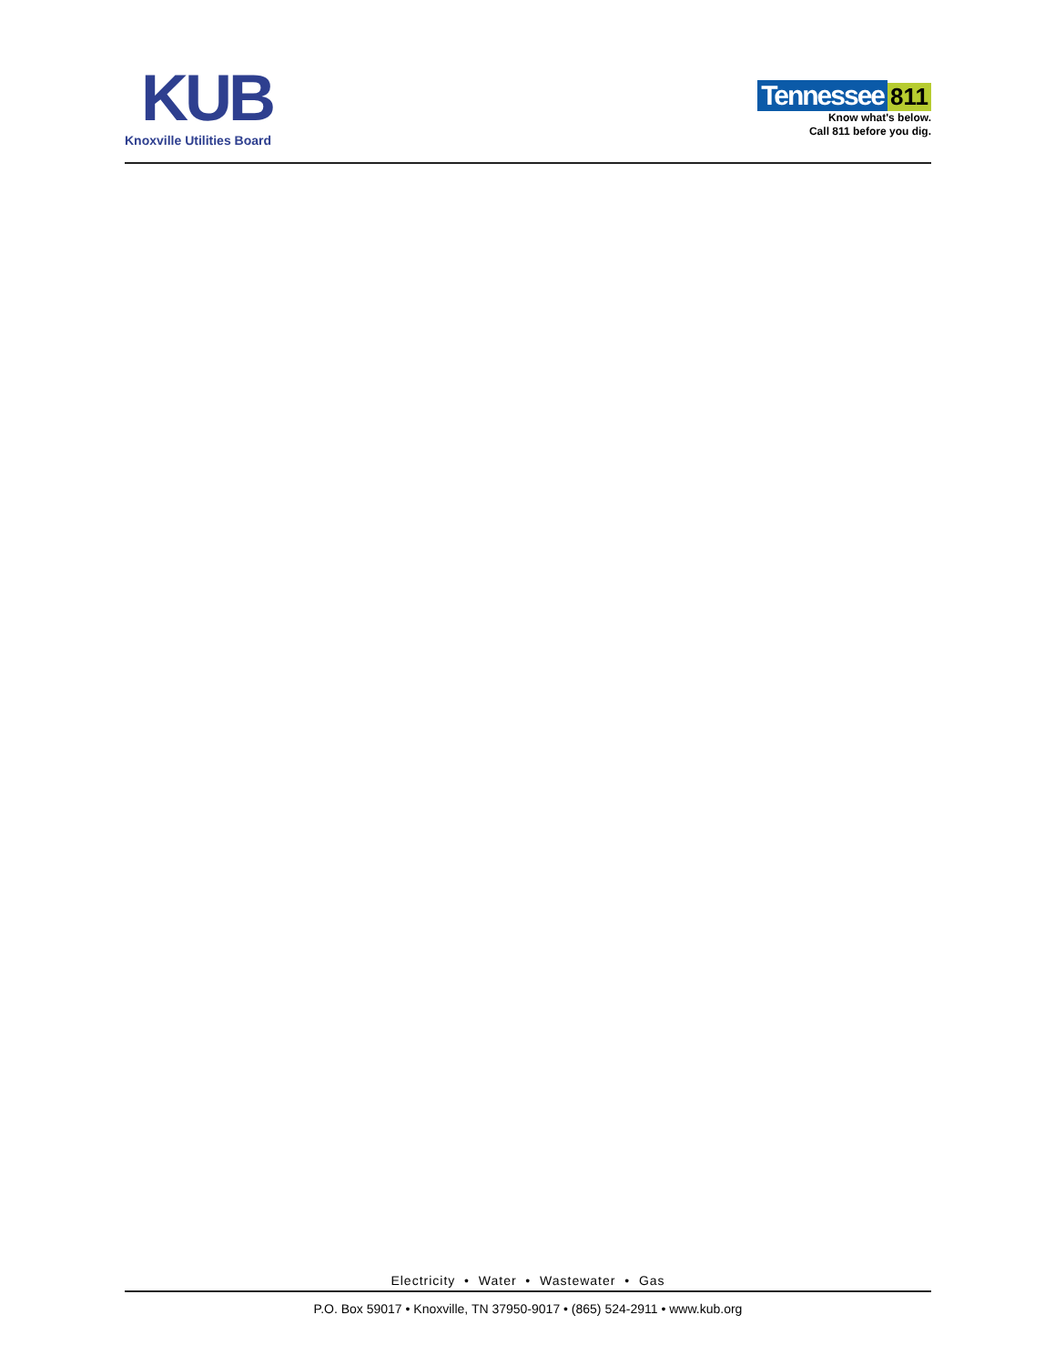KUB
Knoxville Utilities Board
Tennessee 811
Know what's below.
Call 811 before you dig.
Electricity • Water • Wastewater • Gas
P.O. Box 59017 • Knoxville, TN 37950-9017 • (865) 524-2911 • www.kub.org